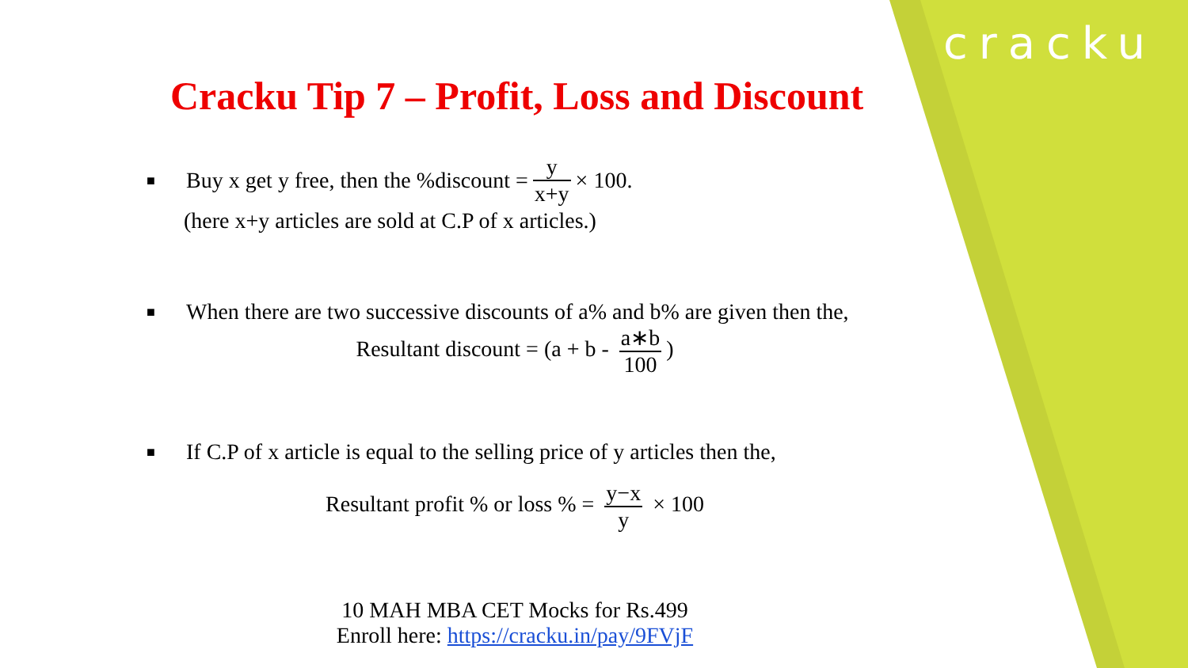cracku
Cracku Tip 7 – Profit, Loss and Discount
■ Buy x get y free, then the %discount = y x+y × 100.
(here x+y articles are sold at C.P of x articles.)
■ When there are two successive discounts of a% and b% are given then the,
Resultant discount = (a + b - a∗b 100)
■ If C.P of x article is equal to the selling price of y articles then the,
Resultant profit % or loss % = y−x y × 100
10 MAH MBA CET Mocks for Rs.499
Enroll here: https://cracku.in/pay/9FVjF